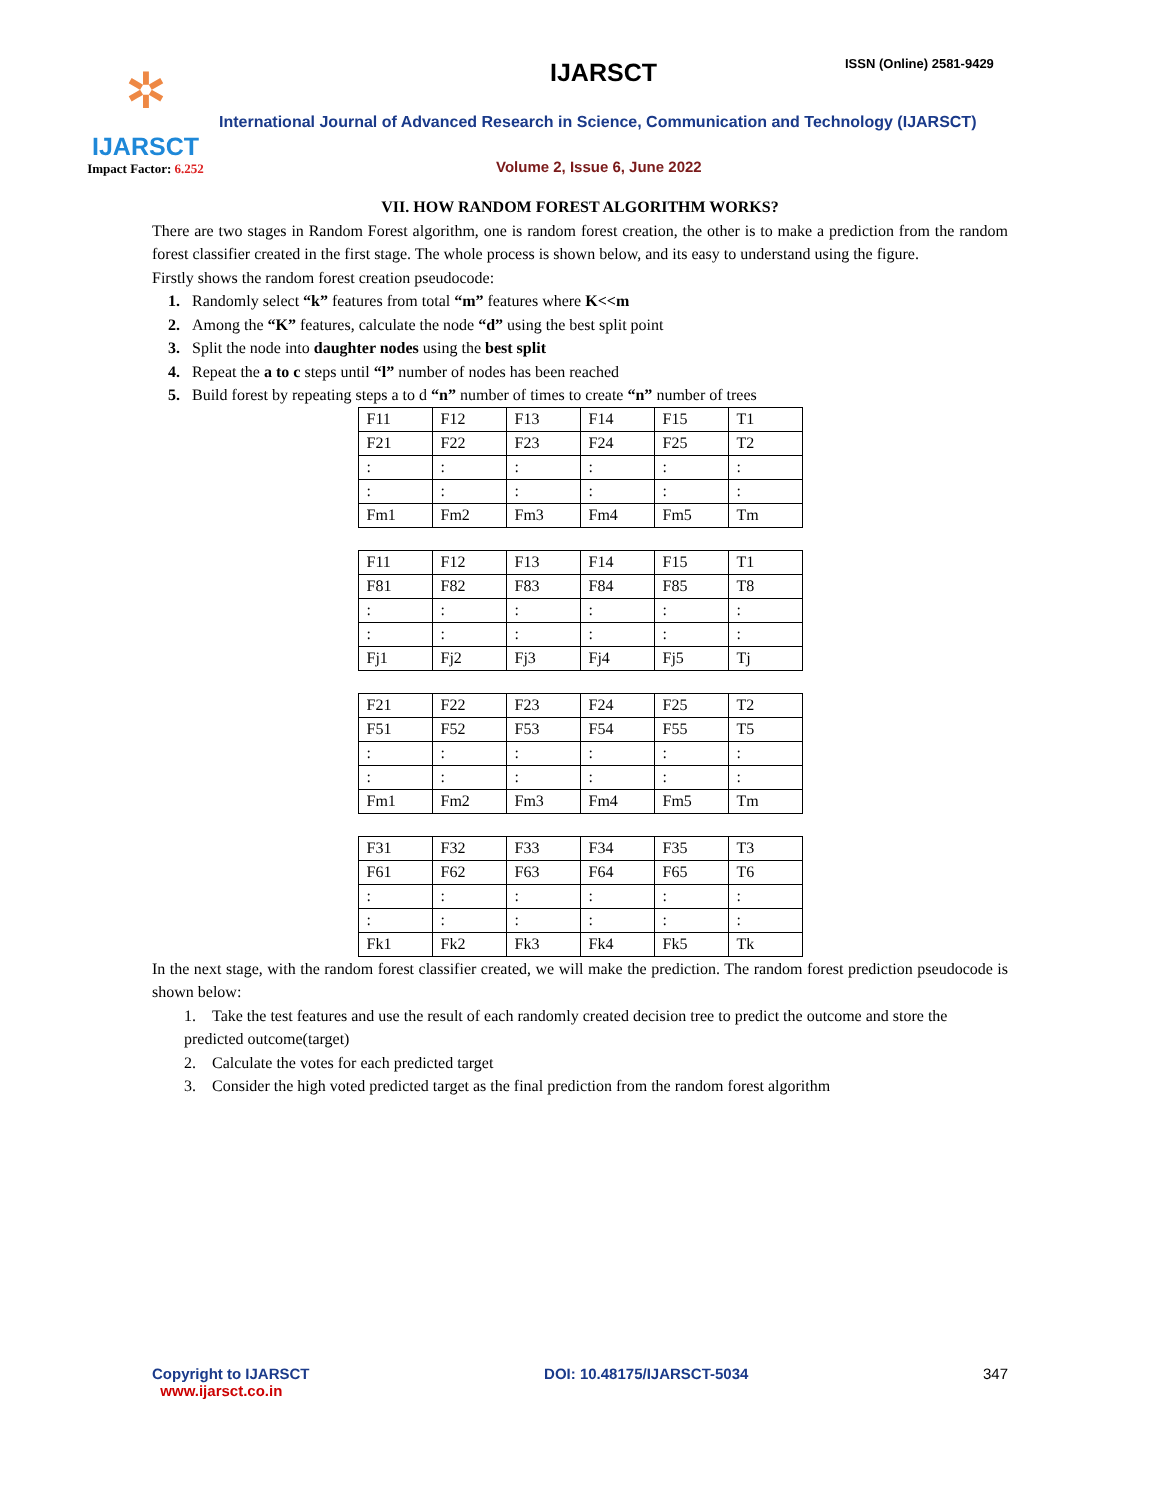✲
IJARSCT
Impact Factor: 6.252
IJARSCT ISSN (Online) 2581-9429
International Journal of Advanced Research in Science, Communication and Technology (IJARSCT)
Volume 2, Issue 6, June 2022
VII. HOW RANDOM FOREST ALGORITHM WORKS?
There are two stages in Random Forest algorithm, one is random forest creation, the other is to make a prediction from the random forest classifier created in the first stage. The whole process is shown below, and its easy to understand using the figure.
Firstly shows the random forest creation pseudocode:
1. Randomly select “k” features from total “m” features where K<<m
2. Among the “K” features, calculate the node “d” using the best split point
3. Split the node into daughter nodes using the best split
4. Repeat the a to c steps until “l” number of nodes has been reached
5. Build forest by repeating steps a to d “n” number of times to create “n” number of trees
| F11 | F12 | F13 | F14 | F15 | T1 |
| F21 | F22 | F23 | F24 | F25 | T2 |
| : | : | : | : | : | : |
| : | : | : | : | : | : |
| Fm1 | Fm2 | Fm3 | Fm4 | Fm5 | Tm |
| F11 | F12 | F13 | F14 | F15 | T1 |
| F81 | F82 | F83 | F84 | F85 | T8 |
| : | : | : | : | : | : |
| : | : | : | : | : | : |
| Fj1 | Fj2 | Fj3 | Fj4 | Fj5 | Tj |
| F21 | F22 | F23 | F24 | F25 | T2 |
| F51 | F52 | F53 | F54 | F55 | T5 |
| : | : | : | : | : | : |
| : | : | : | : | : | : |
| Fm1 | Fm2 | Fm3 | Fm4 | Fm5 | Tm |
| F31 | F32 | F33 | F34 | F35 | T3 |
| F61 | F62 | F63 | F64 | F65 | T6 |
| : | : | : | : | : | : |
| : | : | : | : | : | : |
| Fk1 | Fk2 | Fk3 | Fk4 | Fk5 | Tk |
In the next stage, with the random forest classifier created, we will make the prediction. The random forest prediction pseudocode is shown below:
1. Take the test features and use the result of each randomly created decision tree to predict the outcome and store the predicted outcome(target)
2. Calculate the votes for each predicted target
3. Consider the high voted predicted target as the final prediction from the random forest algorithm
Copyright to IJARSCT
www.ijarsct.co.in
DOI: 10.48175/IJARSCT-5034 347